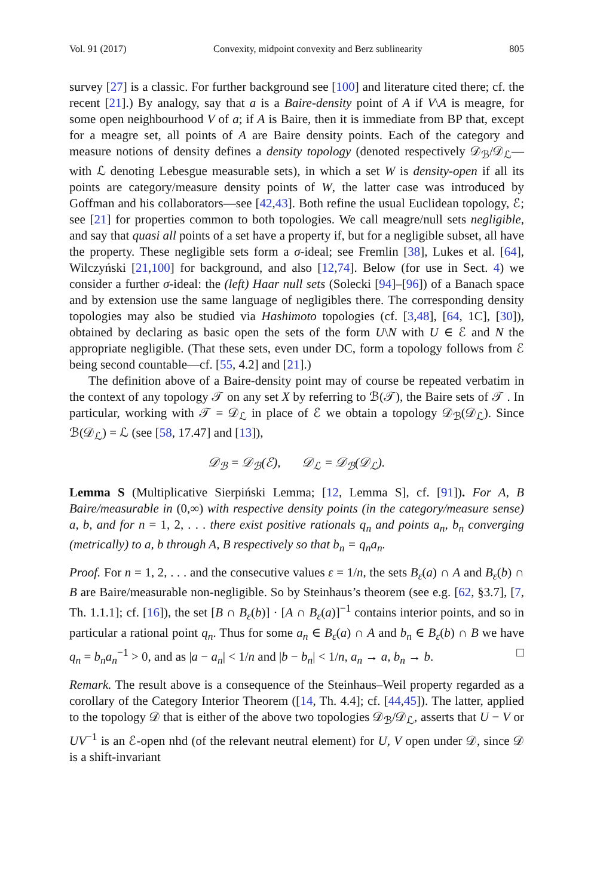Vol. 91 (2017) Convexity, midpoint convexity and Berz sublinearity 805
survey [27] is a classic. For further background see [100] and literature cited there; cf. the recent [21].) By analogy, say that a is a Baire-density point of A if V\A is meagre, for some open neighbourhood V of a; if A is Baire, then it is immediate from BP that, except for a meagre set, all points of A are Baire density points. Each of the category and measure notions of density defines a density topology (denoted respectively 𝒟<sub>ℬ</sub>/𝒟<sub>ℒ</sub>—with ℒ denoting Lebesgue measurable sets), in which a set W is density-open if all its points are category/measure density points of W, the latter case was introduced by Goffman and his collaborators—see [42,43]. Both refine the usual Euclidean topology, ℰ; see [21] for properties common to both topologies. We call meagre/null sets negligible, and say that quasi all points of a set have a property if, but for a negligible subset, all have the property. These negligible sets form a σ-ideal; see Fremlin [38], Lukes et al. [64], Wilczyński [21,100] for background, and also [12,74]. Below (for use in Sect. 4) we consider a further σ-ideal: the (left) Haar null sets (Solecki [94]–[96]) of a Banach space and by extension use the same language of negligibles there. The corresponding density topologies may also be studied via Hashimoto topologies (cf. [3,48], [64, 1C], [30]), obtained by declaring as basic open the sets of the form U\N with U ∈ ℰ and N the appropriate negligible. (That these sets, even under DC, form a topology follows from ℰ being second countable—cf. [55, 4.2] and [21].)
The definition above of a Baire-density point may of course be repeated verbatim in the context of any topology 𝒯 on any set X by referring to ℬ(𝒯), the Baire sets of 𝒯 . In particular, working with 𝒯 = 𝒟<sub>ℒ</sub> in place of ℰ we obtain a topology 𝒟<sub>ℬ</sub>(𝒟<sub>ℒ</sub>). Since ℬ(𝒟<sub>ℒ</sub>) = ℒ (see [58, 17.47] and [13]),
𝒟<sub>ℬ</sub> = 𝒟<sub>ℬ</sub>(ℰ), 𝒟<sub>ℒ</sub> = 𝒟<sub>ℬ</sub>(𝒟<sub>ℒ</sub>).
Lemma S (Multiplicative Sierpiński Lemma; [12, Lemma S], cf. [91]). For A, B Baire/measurable in (0,∞) with respective density points (in the category/measure sense) a, b, and for n = 1, 2, . . . there exist positive rationals q<sub>n</sub> and points a<sub>n</sub>, b<sub>n</sub> converging (metrically) to a, b through A, B respectively so that b<sub>n</sub> = q<sub>n</sub>a<sub>n</sub>.
Proof. For n = 1, 2, . . . and the consecutive values ε = 1/n, the sets B<sub>ε</sub>(a) ∩ A and B<sub>ε</sub>(b) ∩ B are Baire/measurable non-negligible. So by Steinhaus’s theorem (see e.g. [62, §3.7], [7, Th. 1.1.1]; cf. [16]), the set [B ∩ B<sub>ε</sub>(b)] · [A ∩ B<sub>ε</sub>(a)]<sup>−1</sup> contains interior points, and so in particular a rational point q<sub>n</sub>. Thus for some a<sub>n</sub> ∈ B<sub>ε</sub>(a) ∩ A and b<sub>n</sub> ∈ B<sub>ε</sub>(b) ∩ B we have q<sub>n</sub> = b<sub>n</sub>a<sub>n</sub><sup>−1</sup> > 0, and as |a − a<sub>n</sub>| < 1/n and |b − b<sub>n</sub>| < 1/n, a<sub>n</sub> → a, b<sub>n</sub> → b. □
Remark. The result above is a consequence of the Steinhaus–Weil property regarded as a corollary of the Category Interior Theorem ([14, Th. 4.4]; cf. [44,45]). The latter, applied to the topology 𝒟 that is either of the above two topologies 𝒟<sub>ℬ</sub>/𝒟<sub>ℒ</sub>, asserts that U − V or UV<sup>−1</sup> is an ℰ-open nhd (of the relevant neutral element) for U, V open under 𝒟, since 𝒟 is a shift-invariant